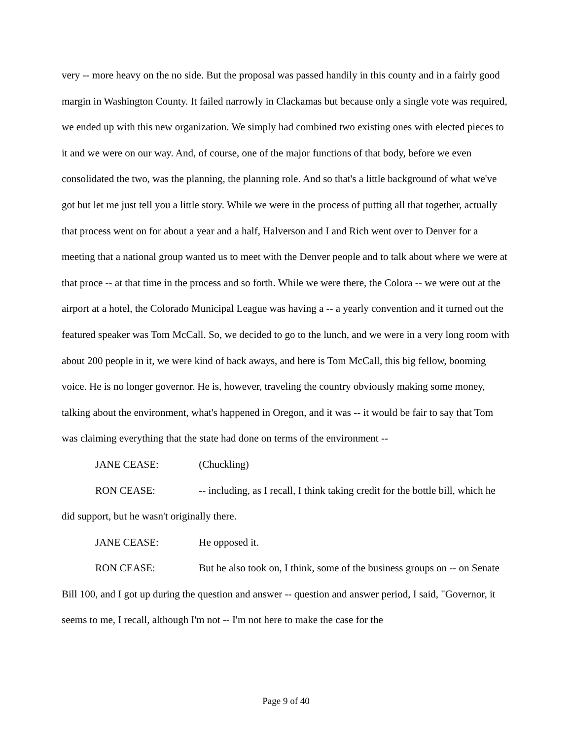very -- more heavy on the no side. But the proposal was passed handily in this county and in a fairly good margin in Washington County. It failed narrowly in Clackamas but because only a single vote was required, we ended up with this new organization. We simply had combined two existing ones with elected pieces to it and we were on our way. And, of course, one of the major functions of that body, before we even consolidated the two, was the planning, the planning role. And so that's a little background of what we've got but let me just tell you a little story. While we were in the process of putting all that together, actually that process went on for about a year and a half, Halverson and I and Rich went over to Denver for a meeting that a national group wanted us to meet with the Denver people and to talk about where we were at that proce -- at that time in the process and so forth. While we were there, the Colora -- we were out at the airport at a hotel, the Colorado Municipal League was having a -- a yearly convention and it turned out the featured speaker was Tom McCall. So, we decided to go to the lunch, and we were in a very long room with about 200 people in it, we were kind of back aways, and here is Tom McCall, this big fellow, booming voice. He is no longer governor. He is, however, traveling the country obviously making some money, talking about the environment, what's happened in Oregon, and it was -- it would be fair to say that Tom was claiming everything that the state had done on terms of the environment --
JANE CEASE: (Chuckling)
RON CEASE: -- including, as I recall, I think taking credit for the bottle bill, which he did support, but he wasn't originally there.
JANE CEASE: He opposed it.
RON CEASE: But he also took on, I think, some of the business groups on -- on Senate Bill 100, and I got up during the question and answer -- question and answer period, I said, "Governor, it seems to me, I recall, although I'm not -- I'm not here to make the case for the
Page 9 of 40